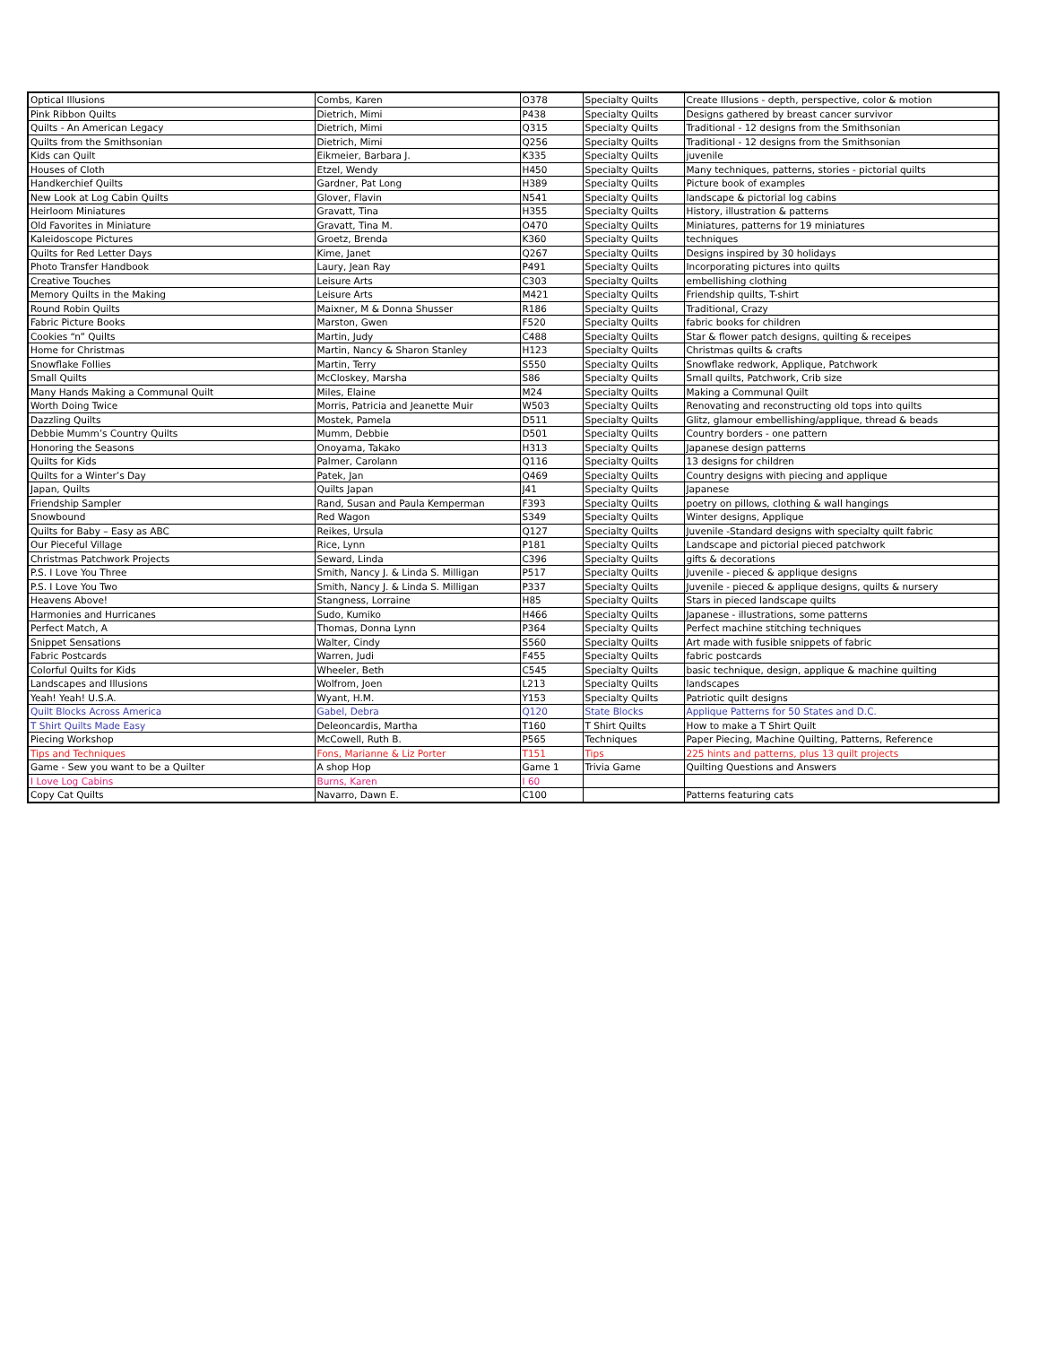| Optical Illusions | Combs, Karen | O378 | Specialty Quilts | Create Illusions - depth, perspective, color & motion |
| Pink Ribbon Quilts | Dietrich, Mimi | P438 | Specialty Quilts | Designs gathered by breast cancer survivor |
| Quilts - An American Legacy | Dietrich, Mimi | Q315 | Specialty Quilts | Traditional - 12 designs from the Smithsonian |
| Quilts from the Smithsonian | Dietrich, Mimi | Q256 | Specialty Quilts | Traditional - 12 designs from the Smithsonian |
| Kids can Quilt | Eikmeier, Barbara J. | K335 | Specialty Quilts | juvenile |
| Houses of Cloth | Etzel, Wendy | H450 | Specialty Quilts | Many techniques, patterns, stories - pictorial quilts |
| Handkerchief Quilts | Gardner, Pat Long | H389 | Specialty Quilts | Picture book of examples |
| New Look at Log Cabin Quilts | Glover, Flavin | N541 | Specialty Quilts | landscape & pictorial log cabins |
| Heirloom Miniatures | Gravatt, Tina | H355 | Specialty Quilts | History, illustration & patterns |
| Old Favorites in Miniature | Gravatt, Tina M. | O470 | Specialty Quilts | Miniatures, patterns for 19 miniatures |
| Kaleidoscope Pictures | Groetz, Brenda | K360 | Specialty Quilts | techniques |
| Quilts for Red Letter Days | Kime, Janet | Q267 | Specialty Quilts | Designs inspired by 30 holidays |
| Photo Transfer Handbook | Laury, Jean Ray | P491 | Specialty Quilts | Incorporating pictures into quilts |
| Creative Touches | Leisure Arts | C303 | Specialty Quilts | embellishing clothing |
| Memory Quilts in the Making | Leisure Arts | M421 | Specialty Quilts | Friendship quilts, T-shirt |
| Round Robin Quilts | Maixner, M & Donna Shusser | R186 | Specialty Quilts | Traditional, Crazy |
| Fabric Picture Books | Marston, Gwen | F520 | Specialty Quilts | fabric books for children |
| Cookies “n” Quilts | Martin, Judy | C488 | Specialty Quilts | Star & flower patch designs, quilting & receipes |
| Home for Christmas | Martin, Nancy & Sharon Stanley | H123 | Specialty Quilts | Christmas quilts & crafts |
| Snowflake Follies | Martin, Terry | S550 | Specialty Quilts | Snowflake redwork, Applique, Patchwork |
| Small Quilts | McCloskey, Marsha | S86 | Specialty Quilts | Small quilts, Patchwork, Crib size |
| Many Hands Making a Communal Quilt | Miles, Elaine | M24 | Specialty Quilts | Making a Communal Quilt |
| Worth Doing Twice | Morris, Patricia and Jeanette Muir | W503 | Specialty Quilts | Renovating and reconstructing old tops into quilts |
| Dazzling Quilts | Mostek, Pamela | D511 | Specialty Quilts | Glitz, glamour embellishing/applique, thread & beads |
| Debbie Mumm’s Country Quilts | Mumm, Debbie | D501 | Specialty Quilts | Country borders - one pattern |
| Honoring the Seasons | Onoyama, Takako | H313 | Specialty Quilts | Japanese design patterns |
| Quilts for Kids | Palmer, Carolann | Q116 | Specialty Quilts | 13 designs for children |
| Quilts for a Winter’s Day | Patek, Jan | Q469 | Specialty Quilts | Country designs with piecing and applique |
| Japan, Quilts | Quilts Japan | J41 | Specialty Quilts | Japanese |
| Friendship Sampler | Rand, Susan and Paula Kemperman | F393 | Specialty Quilts | poetry on pillows, clothing & wall hangings |
| Snowbound | Red Wagon | S349 | Specialty Quilts | Winter designs, Applique |
| Quilts for Baby – Easy as ABC | Reikes, Ursula | Q127 | Specialty Quilts | Juvenile -Standard designs with specialty quilt fabric |
| Our Pieceful Village | Rice, Lynn | P181 | Specialty Quilts | Landscape and pictorial pieced patchwork |
| Christmas Patchwork Projects | Seward, Linda | C396 | Specialty Quilts | gifts & decorations |
| P.S. I Love You Three | Smith, Nancy J. & Linda S. Milligan | P517 | Specialty Quilts | Juvenile - pieced & applique designs |
| P.S. I Love You Two | Smith, Nancy J. & Linda S. Milligan | P337 | Specialty Quilts | Juvenile - pieced & applique designs, quilts & nursery |
| Heavens Above! | Stangness, Lorraine | H85 | Specialty Quilts | Stars in pieced landscape quilts |
| Harmonies and Hurricanes | Sudo, Kumiko | H466 | Specialty Quilts | Japanese - illustrations, some patterns |
| Perfect Match, A | Thomas, Donna Lynn | P364 | Specialty Quilts | Perfect machine stitching techniques |
| Snippet Sensations | Walter, Cindy | S560 | Specialty Quilts | Art made with fusible snippets of fabric |
| Fabric Postcards | Warren, Judi | F455 | Specialty Quilts | fabric postcards |
| Colorful Quilts for Kids | Wheeler, Beth | C545 | Specialty Quilts | basic technique, design, applique & machine quilting |
| Landscapes and Illusions | Wolfrom, Joen | L213 | Specialty Quilts | landscapes |
| Yeah! Yeah! U.S.A. | Wyant, H.M. | Y153 | Specialty Quilts | Patriotic quilt designs |
| Quilt Blocks Across America | Gabel, Debra | Q120 | State Blocks | Applique Patterns for 50 States and D.C. |
| T Shirt Quilts Made Easy | Deleoncardis, Martha | T160 | T Shirt Quilts | How to make a T Shirt Quilt |
| Piecing Workshop | McCowell, Ruth B. | P565 | Techniques | Paper Piecing, Machine Quilting, Patterns, Reference |
| Tips and Techniques | Fons, Marianne & Liz Porter | T151 | Tips | 225 hints and patterns, plus 13 quilt projects |
| Game - Sew you want to be a Quilter | A shop Hop | Game 1 | Trivia Game | Quilting Questions and Answers |
| I Love Log Cabins | Burns, Karen | I 60 | | |
| Copy Cat Quilts | Navarro, Dawn E. | C100 | | Patterns featuring cats |